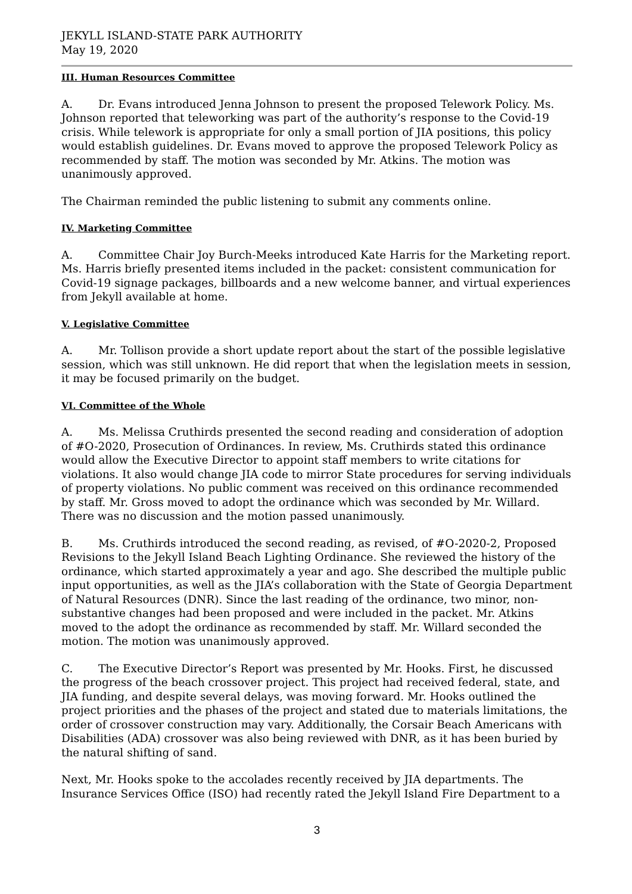JEKYLL ISLAND-STATE PARK AUTHORITY
May 19, 2020
III. Human Resources Committee
A. Dr. Evans introduced Jenna Johnson to present the proposed Telework Policy. Ms. Johnson reported that teleworking was part of the authority’s response to the Covid-19 crisis. While telework is appropriate for only a small portion of JIA positions, this policy would establish guidelines. Dr. Evans moved to approve the proposed Telework Policy as recommended by staff. The motion was seconded by Mr. Atkins. The motion was unanimously approved.
The Chairman reminded the public listening to submit any comments online.
IV. Marketing Committee
A. Committee Chair Joy Burch-Meeks introduced Kate Harris for the Marketing report. Ms. Harris briefly presented items included in the packet: consistent communication for Covid-19 signage packages, billboards and a new welcome banner, and virtual experiences from Jekyll available at home.
V. Legislative Committee
A. Mr. Tollison provide a short update report about the start of the possible legislative session, which was still unknown. He did report that when the legislation meets in session, it may be focused primarily on the budget.
VI. Committee of the Whole
A. Ms. Melissa Cruthirds presented the second reading and consideration of adoption of #O-2020, Prosecution of Ordinances. In review, Ms. Cruthirds stated this ordinance would allow the Executive Director to appoint staff members to write citations for violations. It also would change JIA code to mirror State procedures for serving individuals of property violations. No public comment was received on this ordinance recommended by staff. Mr. Gross moved to adopt the ordinance which was seconded by Mr. Willard. There was no discussion and the motion passed unanimously.
B. Ms. Cruthirds introduced the second reading, as revised, of #O-2020-2, Proposed Revisions to the Jekyll Island Beach Lighting Ordinance. She reviewed the history of the ordinance, which started approximately a year and ago. She described the multiple public input opportunities, as well as the JIA’s collaboration with the State of Georgia Department of Natural Resources (DNR). Since the last reading of the ordinance, two minor, non-substantive changes had been proposed and were included in the packet. Mr. Atkins moved to the adopt the ordinance as recommended by staff. Mr. Willard seconded the motion. The motion was unanimously approved.
C. The Executive Director’s Report was presented by Mr. Hooks. First, he discussed the progress of the beach crossover project. This project had received federal, state, and JIA funding, and despite several delays, was moving forward. Mr. Hooks outlined the project priorities and the phases of the project and stated due to materials limitations, the order of crossover construction may vary. Additionally, the Corsair Beach Americans with Disabilities (ADA) crossover was also being reviewed with DNR, as it has been buried by the natural shifting of sand.
Next, Mr. Hooks spoke to the accolades recently received by JIA departments. The Insurance Services Office (ISO) had recently rated the Jekyll Island Fire Department to a
3